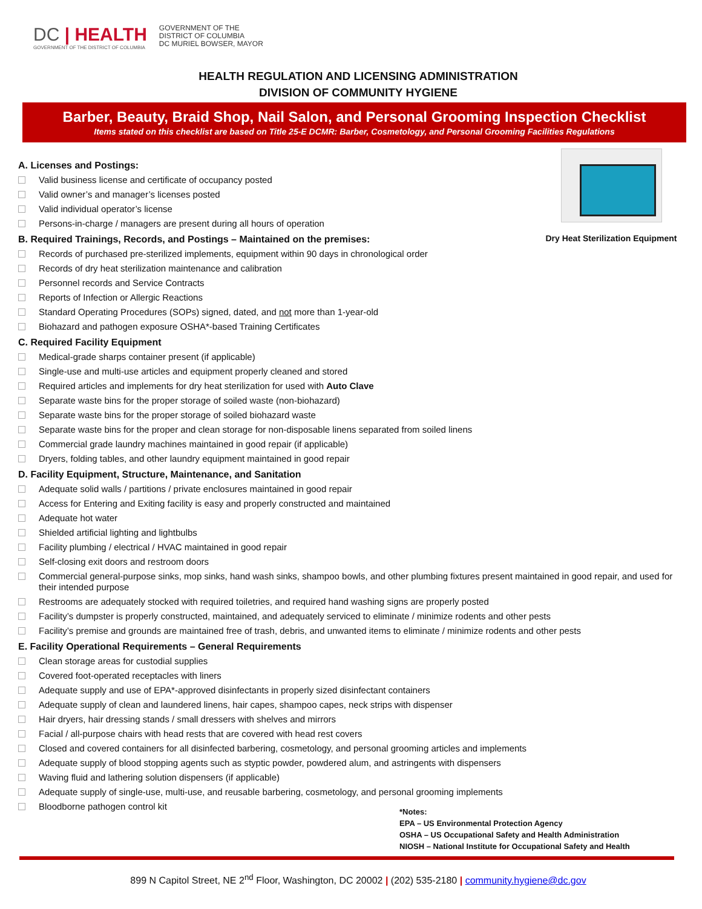DC | HEALTH
GOVERNMENT OF THE DISTRICT OF COLUMBIA
GOVERNMENT OF THE
DISTRICT OF COLUMBIA
DC MURIEL BOWSER, MAYOR
HEALTH REGULATION AND LICENSING ADMINISTRATION
DIVISION OF COMMUNITY HYGIENE
Barber, Beauty, Braid Shop, Nail Salon, and Personal Grooming Inspection Checklist
Items stated on this checklist are based on Title 25-E DCMR: Barber, Cosmetology, and Personal Grooming Facilities Regulations
Dry Heat Sterilization Equipment
A. Licenses and Postings:
Valid business license and certificate of occupancy posted
Valid owner’s and manager’s licenses posted
Valid individual operator’s license
Persons-in-charge / managers are present during all hours of operation
B. Required Trainings, Records, and Postings – Maintained on the premises:
Records of purchased pre-sterilized implements, equipment within 90 days in chronological order
Records of dry heat sterilization maintenance and calibration
Personnel records and Service Contracts
Reports of Infection or Allergic Reactions
Standard Operating Procedures (SOPs) signed, dated, and not more than 1-year-old
Biohazard and pathogen exposure OSHA*-based Training Certificates
C. Required Facility Equipment
Medical-grade sharps container present (if applicable)
Single-use and multi-use articles and equipment properly cleaned and stored
Required articles and implements for dry heat sterilization for used with Auto Clave
Separate waste bins for the proper storage of soiled waste (non-biohazard)
Separate waste bins for the proper storage of soiled biohazard waste
Separate waste bins for the proper and clean storage for non-disposable linens separated from soiled linens
Commercial grade laundry machines maintained in good repair (if applicable)
Dryers, folding tables, and other laundry equipment maintained in good repair
D. Facility Equipment, Structure, Maintenance, and Sanitation
Adequate solid walls / partitions / private enclosures maintained in good repair
Access for Entering and Exiting facility is easy and properly constructed and maintained
Adequate hot water
Shielded artificial lighting and lightbulbs
Facility plumbing / electrical / HVAC maintained in good repair
Self-closing exit doors and restroom doors
Commercial general-purpose sinks, mop sinks, hand wash sinks, shampoo bowls, and other plumbing fixtures present maintained in good repair, and used for their intended purpose
Restrooms are adequately stocked with required toiletries, and required hand washing signs are properly posted
Facility’s dumpster is properly constructed, maintained, and adequately serviced to eliminate / minimize rodents and other pests
Facility’s premise and grounds are maintained free of trash, debris, and unwanted items to eliminate / minimize rodents and other pests
E. Facility Operational Requirements – General Requirements
Clean storage areas for custodial supplies
Covered foot-operated receptacles with liners
Adequate supply and use of EPA*-approved disinfectants in properly sized disinfectant containers
Adequate supply of clean and laundered linens, hair capes, shampoo capes, neck strips with dispenser
Hair dryers, hair dressing stands / small dressers with shelves and mirrors
Facial / all-purpose chairs with head rests that are covered with head rest covers
Closed and covered containers for all disinfected barbering, cosmetology, and personal grooming articles and implements
Adequate supply of blood stopping agents such as styptic powder, powdered alum, and astringents with dispensers
Waving fluid and lathering solution dispensers (if applicable)
Adequate supply of single-use, multi-use, and reusable barbering, cosmetology, and personal grooming implements
Bloodborne pathogen control kit
*Notes:
EPA – US Environmental Protection Agency
OSHA – US Occupational Safety and Health Administration
NIOSH – National Institute for Occupational Safety and Health
899 N Capitol Street, NE 2<sup>nd</sup> Floor, Washington, DC 20002 | (202) 535-2180 | community.hygiene@dc.gov